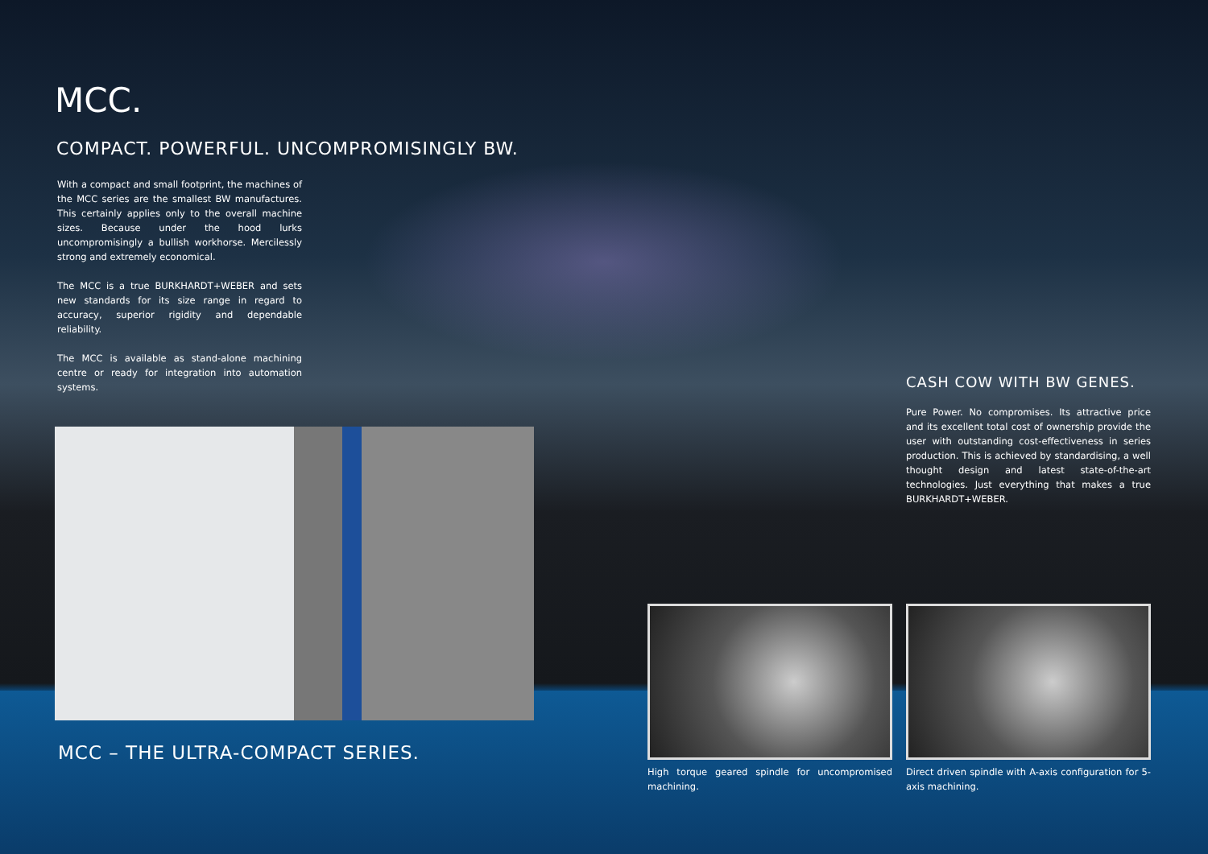MCC.
COMPACT. POWERFUL. UNCOMPROMISINGLY BW.
With a compact and small footprint, the machines of the MCC series are the smallest BW manufactures. This certainly applies only to the overall machine sizes. Because under the hood lurks uncompromisingly a bullish workhorse. Mercilessly strong and extremely economical.
The MCC is a true BURKHARDT+WEBER and sets new standards for its size range in regard to accuracy, superior rigidity and dependable reliability.
The MCC is available as stand-alone machining centre or ready for integration into automation systems.
CASH COW WITH BW GENES.
Pure Power. No compromises. Its attractive price and its excellent total cost of ownership provide the user with outstanding cost-effectiveness in series production. This is achieved by standardising, a well thought design and latest state-of-the-art technologies. Just everything that makes a true BURKHARDT+WEBER.
MCC – THE ULTRA-COMPACT SERIES.
High torque geared spindle for uncompromised machining.
Direct driven spindle with A-axis configuration for 5-axis machining.